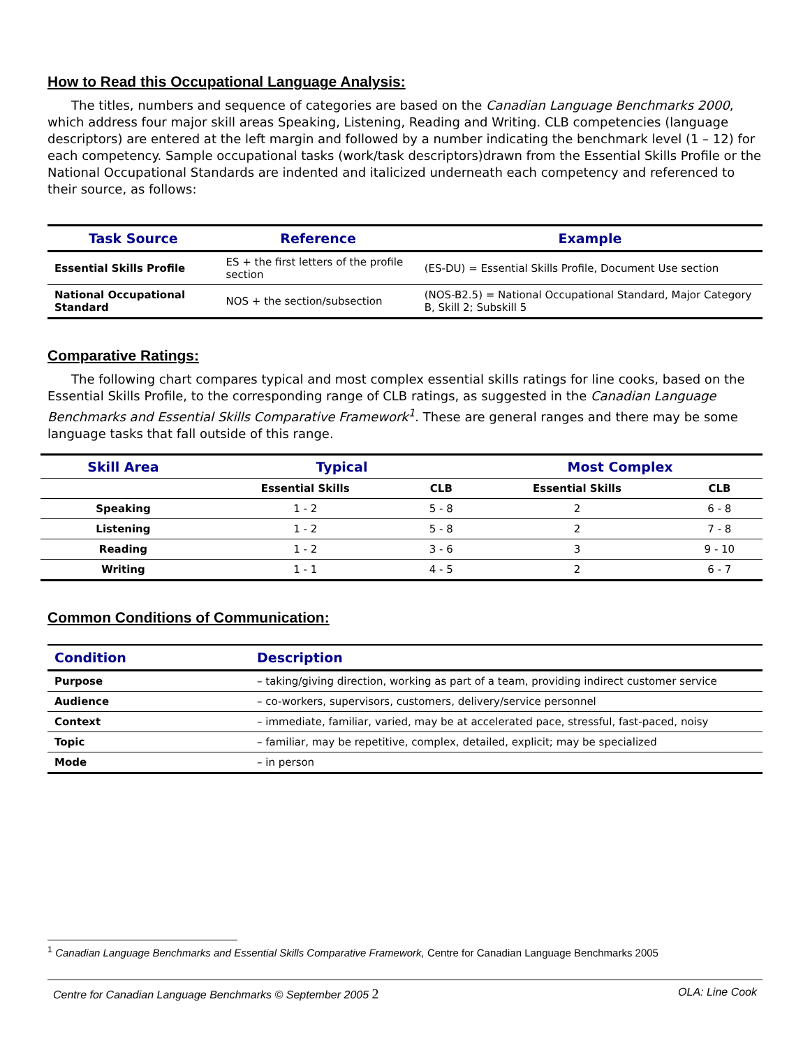How to Read this Occupational Language Analysis:
The titles, numbers and sequence of categories are based on the Canadian Language Benchmarks 2000, which address four major skill areas Speaking, Listening, Reading and Writing. CLB competencies (language descriptors) are entered at the left margin and followed by a number indicating the benchmark level (1 – 12) for each competency. Sample occupational tasks (work/task descriptors)drawn from the Essential Skills Profile or the National Occupational Standards are indented and italicized underneath each competency and referenced to their source, as follows:
| Task Source | Reference | Example |
| --- | --- | --- |
| Essential Skills Profile | ES + the first letters of the profile section | (ES-DU) = Essential Skills Profile, Document Use section |
| National Occupational Standard | NOS + the section/subsection | (NOS-B2.5) = National Occupational Standard, Major Category B, Skill 2; Subskill 5 |
Comparative Ratings:
The following chart compares typical and most complex essential skills ratings for line cooks, based on the Essential Skills Profile, to the corresponding range of CLB ratings, as suggested in the Canadian Language Benchmarks and Essential Skills Comparative Framework<sup>1</sup>. These are general ranges and there may be some language tasks that fall outside of this range.
| Skill Area | Typical | | Most Complex | |
| --- | --- | --- | --- | --- |
| | Essential Skills | CLB | Essential Skills | CLB |
| Speaking | 1 - 2 | 5 - 8 | 2 | 6 - 8 |
| Listening | 1 - 2 | 5 - 8 | 2 | 7 - 8 |
| Reading | 1 - 2 | 3 - 6 | 3 | 9 - 10 |
| Writing | 1 - 1 | 4 - 5 | 2 | 6 - 7 |
Common Conditions of Communication:
| Condition | Description |
| --- | --- |
| Purpose | – taking/giving direction, working as part of a team, providing indirect customer service |
| Audience | – co-workers, supervisors, customers, delivery/service personnel |
| Context | – immediate, familiar, varied, may be at accelerated pace, stressful, fast-paced, noisy |
| Topic | – familiar, may be repetitive, complex, detailed, explicit; may be specialized |
| Mode | – in person |
<sup>1</sup> Canadian Language Benchmarks and Essential Skills Comparative Framework, Centre for Canadian Language Benchmarks 2005
Centre for Canadian Language Benchmarks © September 2005 2 OLA: Line Cook